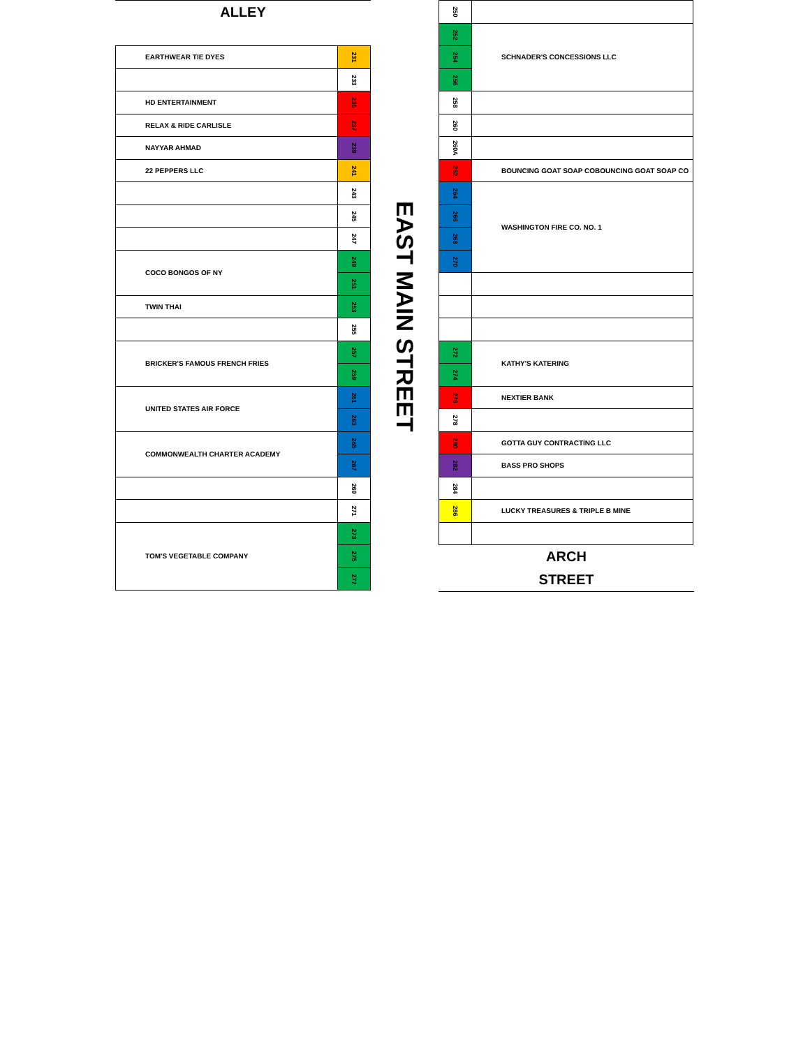ALLEY
| EARTHWEAR TIE DYES | 231 |
| | 233 |
| HD ENTERTAINMENT | 235 |
| RELAX & RIDE CARLISLE | 237 |
| NAYYAR AHMAD | 239 |
| 22 PEPPERS LLC | 241 |
| | 243 |
| | 245 |
| | 247 |
| COCO BONGOS OF NY | 249 |
| | 251 |
| TWIN THAI | 253 |
| | 255 |
| BRICKER'S FAMOUS FRENCH FRIES | 257 |
| | 259 |
| UNITED STATES AIR FORCE | 261 |
| | 263 |
| COMMONWEALTH CHARTER ACADEMY | 265 |
| | 267 |
| | 269 |
| | 271 |
| TOM'S VEGETABLE COMPANY | 273 |
| | 275 |
| | 277 |
EAST MAIN STREET
| 250 | |
| 252 | SCHNADER'S CONCESSIONS LLC |
| 254 | |
| 256 | |
| 258 | |
| 260 | |
| 260A | |
| 262 | BOUNCING GOAT SOAP COBOUNCING GOAT SOAP CO |
| 264 | WASHINGTON FIRE CO. NO. 1 |
| 266 | |
| 268 | |
| 270 | |
| 272 | KATHY'S KATERING |
| 274 | |
| 276 | NEXTIER BANK |
| 278 | |
| 280 | GOTTA GUY CONTRACTING LLC |
| 282 | BASS PRO SHOPS |
| 284 | |
| 286 | LUCKY TREASURES & TRIPLE B MINE |
ARCH
STREET